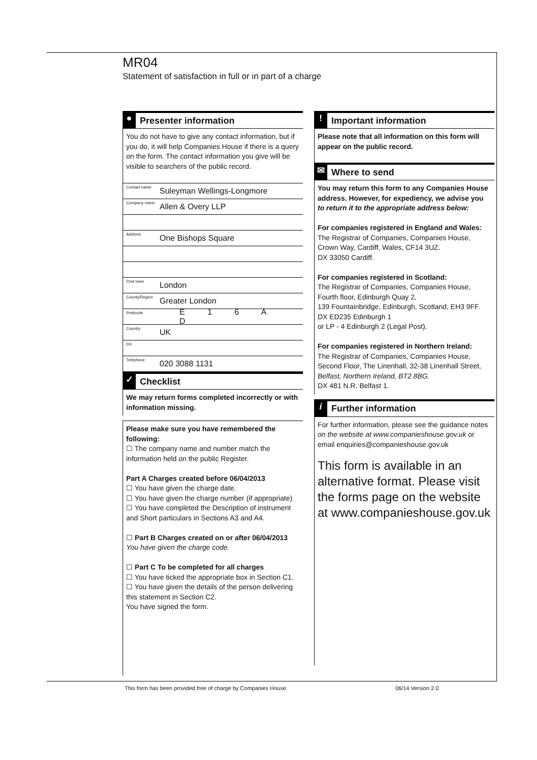MR04
Statement of satisfaction in full or in part of a charge
● Presenter information
You do not have to give any contact information, but if you do, it will help Companies House if there is a query on the form. The contact information you give will be visible to searchers of the public record.
Contact name Suleyman Wellings-Longmore
Company name Allen & Overy LLP
Address One Bishops Square
Post town London
County/Region Greater London
Postcode E 1 6 A D
Country UK
DX
Telephone 020 3088 1131
✓ Checklist
We may return forms completed incorrectly or with information missing.
Please make sure you have remembered the following:
☐ The company name and number match the information held on the public Register.
Part A Charges created before 06/04/2013
☐ You have given the charge date.
☐ You have given the charge number (if appropriate)
☐ You have completed the Description of instrument and Short particulars in Sections A3 and A4.
☐ Part B Charges created on or after 06/04/2013
You have given the charge code.
☐ Part C To be completed for all charges
☐ You have ticked the appropriate box in Section C1.
☐ You have given the details of the person delivering this statement in Section C2.
You have signed the form.
! Important information
Please note that all information on this form will appear on the public record.
✉ Where to send
You may return this form to any Companies House address. However, for expediency, we advise you to return it to the appropriate address below:
For companies registered in England and Wales:
The Registrar of Companies, Companies House, Crown Way, Cardiff, Wales, CF14 3UZ.
DX 33050 Cardiff.
For companies registered in Scotland:
The Registrar of Companies, Companies House, Fourth floor, Edinburgh Quay 2,
139 Fountainbridge, Edinburgh, Scotland, EH3 9FF.
DX ED235 Edinburgh 1
or LP - 4 Edinburgh 2 (Legal Post).
For companies registered in Northern Ireland:
The Registrar of Companies, Companies House, Second Floor, The Linenhall, 32-38 Linenhall Street, Belfast, Northern Ireland, BT2 8BG.
DX 481 N.R. Belfast 1.
i Further information
For further information, please see the guidance notes on the website at www.companieshouse.gov.uk or email enquiries@companieshouse.gov.uk
This form is available in an alternative format. Please visit the forms page on the website at www.companieshouse.gov.uk
This form has been provided free of charge by Companies House. 06/14 Version 2.0